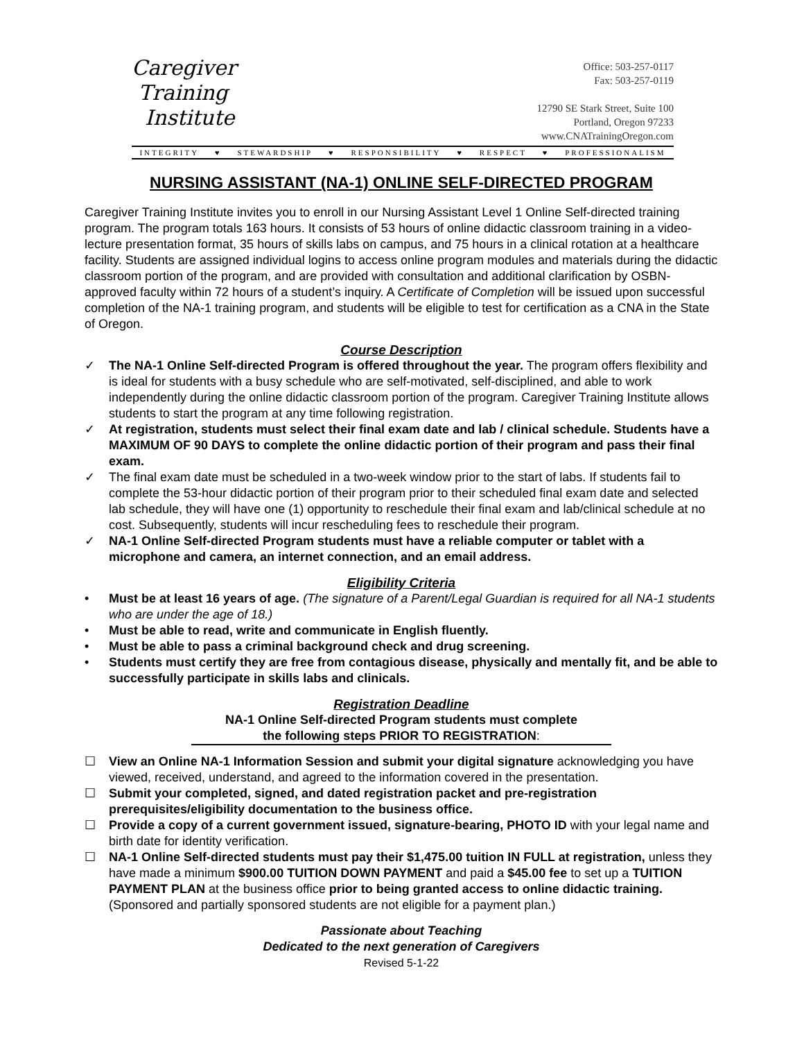Caregiver
Training
Institute
Office: 503-257-0117
Fax: 503-257-0119
12790 SE Stark Street, Suite 100
Portland, Oregon 97233
www.CNATrainingOregon.com
INTEGRITY ♥ STEWARDSHIP ♥ RESPONSIBILITY ♥ RESPECT ♥ PROFESSIONALISM
NURSING ASSISTANT (NA-1) ONLINE SELF-DIRECTED PROGRAM
Caregiver Training Institute invites you to enroll in our Nursing Assistant Level 1 Online Self-directed training program. The program totals 163 hours. It consists of 53 hours of online didactic classroom training in a video-lecture presentation format, 35 hours of skills labs on campus, and 75 hours in a clinical rotation at a healthcare facility. Students are assigned individual logins to access online program modules and materials during the didactic classroom portion of the program, and are provided with consultation and additional clarification by OSBN-approved faculty within 72 hours of a student’s inquiry. A Certificate of Completion will be issued upon successful completion of the NA-1 training program, and students will be eligible to test for certification as a CNA in the State of Oregon.
Course Description
✓ The NA-1 Online Self-directed Program is offered throughout the year. The program offers flexibility and is ideal for students with a busy schedule who are self-motivated, self-disciplined, and able to work independently during the online didactic classroom portion of the program. Caregiver Training Institute allows students to start the program at any time following registration.
✓ At registration, students must select their final exam date and lab / clinical schedule. Students have a MAXIMUM OF 90 DAYS to complete the online didactic portion of their program and pass their final exam.
✓ The final exam date must be scheduled in a two-week window prior to the start of labs. If students fail to complete the 53-hour didactic portion of their program prior to their scheduled final exam date and selected lab schedule, they will have one (1) opportunity to reschedule their final exam and lab/clinical schedule at no cost. Subsequently, students will incur rescheduling fees to reschedule their program.
✓ NA-1 Online Self-directed Program students must have a reliable computer or tablet with a microphone and camera, an internet connection, and an email address.
Eligibility Criteria
• Must be at least 16 years of age. (The signature of a Parent/Legal Guardian is required for all NA-1 students who are under the age of 18.)
• Must be able to read, write and communicate in English fluently.
• Must be able to pass a criminal background check and drug screening.
• Students must certify they are free from contagious disease, physically and mentally fit, and be able to successfully participate in skills labs and clinicals.
Registration Deadline
NA-1 Online Self-directed Program students must complete
the following steps PRIOR TO REGISTRATION:
☐ View an Online NA-1 Information Session and submit your digital signature acknowledging you have viewed, received, understand, and agreed to the information covered in the presentation.
☐ Submit your completed, signed, and dated registration packet and pre-registration prerequisites/eligibility documentation to the business office.
☐ Provide a copy of a current government issued, signature-bearing, PHOTO ID with your legal name and birth date for identity verification.
☐ NA-1 Online Self-directed students must pay their $1,475.00 tuition IN FULL at registration, unless they have made a minimum $900.00 TUITION DOWN PAYMENT and paid a $45.00 fee to set up a TUITION PAYMENT PLAN at the business office prior to being granted access to online didactic training. (Sponsored and partially sponsored students are not eligible for a payment plan.)
Passionate about Teaching
Dedicated to the next generation of Caregivers
Revised 5-1-22